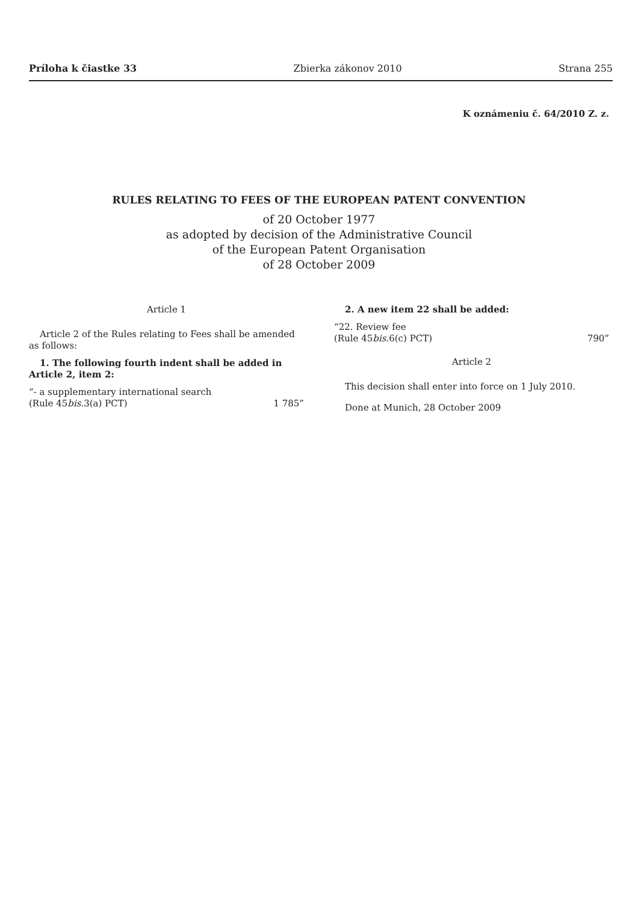Príloha k čiastke 33 Zbierka zákonov 2010 Strana 255
K oznámeniu č. 64/2010 Z. z.
RULES RELATING TO FEES OF THE EUROPEAN PATENT CONVENTION
of 20 October 1977
as adopted by decision of the Administrative Council
of the European Patent Organisation
of 28 October 2009
Article 1
Article 2 of the Rules relating to Fees shall be amended as follows:
1. The following fourth indent shall be added in Article 2, item 2:
“- a supplementary international search
(Rule 45bis.3(a) PCT) 1 785”
2. A new item 22 shall be added:
“22. Review fee
(Rule 45bis.6(c) PCT) 790”
Article 2
This decision shall enter into force on 1 July 2010.
Done at Munich, 28 October 2009